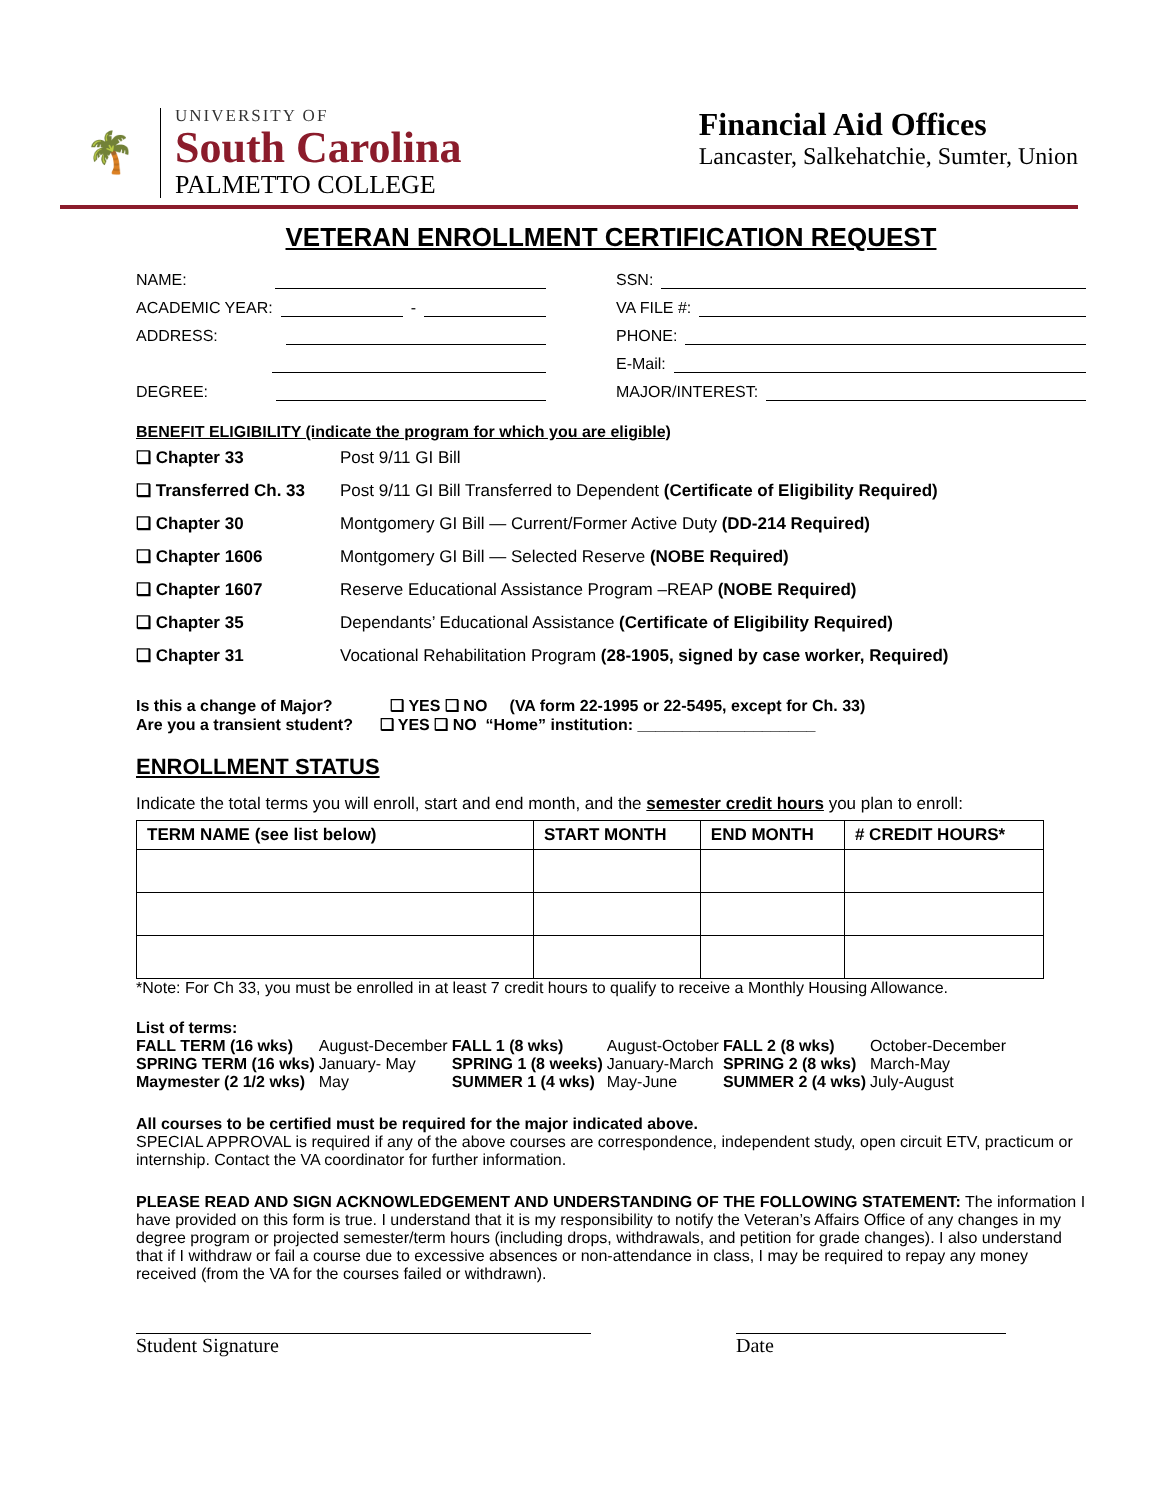🌴
UNIVERSITY OF
South Carolina
PALMETTO COLLEGE
Financial Aid Offices
Lancaster, Salkehatchie, Sumter, Union
VETERAN ENROLLMENT CERTIFICATION REQUEST
NAME:
SSN:
ACADEMIC YEAR: -
VA FILE #:
ADDRESS:
PHONE:
E-Mail:
DEGREE:
MAJOR/INTEREST:
BENEFIT ELIGIBILITY (indicate the program for which you are eligible)
| ❑ Chapter 33 | Post 9/11 GI Bill |
| ❑ Transferred Ch. 33 | Post 9/11 GI Bill Transferred to Dependent (Certificate of Eligibility Required) |
| ❑ Chapter 30 | Montgomery GI Bill — Current/Former Active Duty (DD-214 Required) |
| ❑ Chapter 1606 | Montgomery GI Bill — Selected Reserve (NOBE Required) |
| ❑ Chapter 1607 | Reserve Educational Assistance Program –REAP (NOBE Required) |
| ❑ Chapter 35 | Dependants’ Educational Assistance (Certificate of Eligibility Required) |
| ❑ Chapter 31 | Vocational Rehabilitation Program (28-1905, signed by case worker, Required) |
Is this a change of Major? ❑ YES ❑ NO (VA form 22-1995 or 22-5495, except for Ch. 33)
Are you a transient student? ❑ YES ❑ NO “Home” institution: ____________________
ENROLLMENT STATUS
Indicate the total terms you will enroll, start and end month, and the semester credit hours you plan to enroll:
| TERM NAME (see list below) | START MONTH | END MONTH | # CREDIT HOURS* |
| --- | --- | --- | --- |
*Note: For Ch 33, you must be enrolled in at least 7 credit hours to qualify to receive a Monthly Housing Allowance.
List of terms:
| FALL TERM (16 wks) | August-December | FALL 1 (8 wks) | August-October | FALL 2 (8 wks) | October-December |
| SPRING TERM (16 wks) | January- May | SPRING 1 (8 weeks) | January-March | SPRING 2 (8 wks) | March-May |
| Maymester (2 1/2 wks) | May | SUMMER 1 (4 wks) | May-June | SUMMER 2 (4 wks) | July-August |
All courses to be certified must be required for the major indicated above.
SPECIAL APPROVAL is required if any of the above courses are correspondence, independent study, open circuit ETV, practicum or internship. Contact the VA coordinator for further information.
PLEASE READ AND SIGN ACKNOWLEDGEMENT AND UNDERSTANDING OF THE FOLLOWING STATEMENT: The information I have provided on this form is true. I understand that it is my responsibility to notify the Veteran’s Affairs Office of any changes in my degree program or projected semester/term hours (including drops, withdrawals, and petition for grade changes). I also understand that if I withdraw or fail a course due to excessive absences or non-attendance in class, I may be required to repay any money received (from the VA for the courses failed or withdrawn).
Student Signature Date